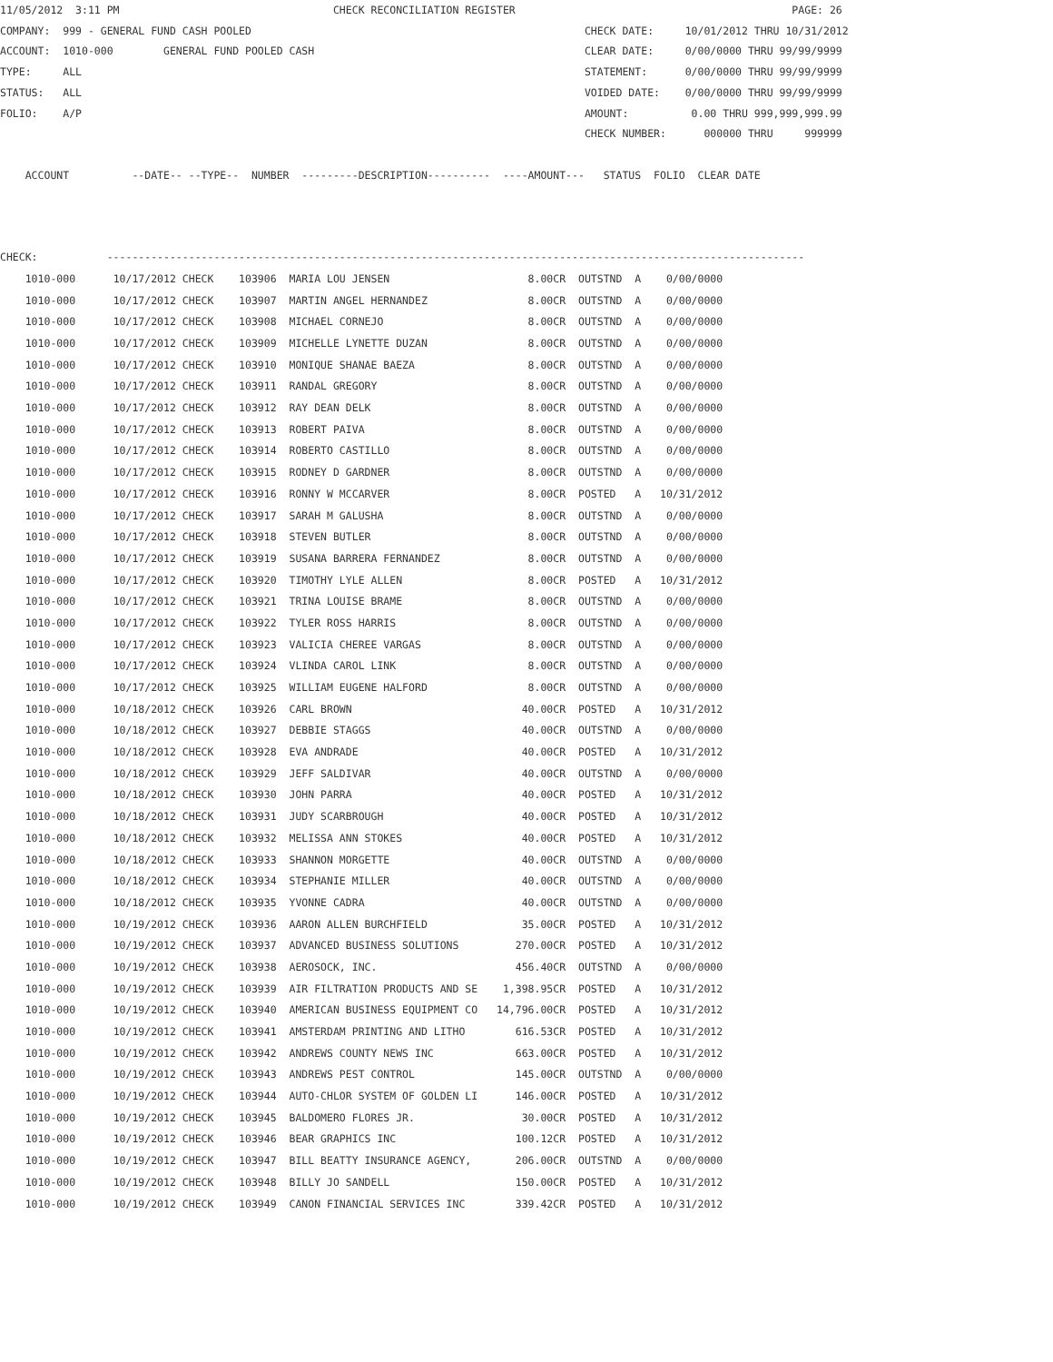11/05/2012  3:11 PM                                  CHECK RECONCILIATION REGISTER                                            PAGE: 26
COMPANY:  999 - GENERAL FUND CASH POOLED                                                     CHECK DATE:     10/01/2012 THRU 10/31/2012
ACCOUNT:  1010-000        GENERAL FUND POOLED CASH                                           CLEAR DATE:     0/00/0000 THRU 99/99/9999
TYPE:     ALL                                                                                STATEMENT:      0/00/0000 THRU 99/99/9999
STATUS:   ALL                                                                                VOIDED DATE:    0/00/0000 THRU 99/99/9999
FOLIO:    A/P                                                                                AMOUNT:          0.00 THRU 999,999,999.99
                                                                                             CHECK NUMBER:      000000 THRU     999999

    ACCOUNT          --DATE-- --TYPE--  NUMBER  ---------DESCRIPTION----------  ----AMOUNT---   STATUS  FOLIO  CLEAR DATE



CHECK:           ---------------------------------------------------------------------------------------------------------------
| 1010-000 | 10/17/2012 CHECK 103906 MARIA LOU JENSEN 8.00CR OUTSTND A 0/00/0000 |
| 1010-000 | 10/17/2012 CHECK 103907 MARTIN ANGEL HERNANDEZ 8.00CR OUTSTND A 0/00/0000 |
| 1010-000 | 10/17/2012 CHECK 103908 MICHAEL CORNEJO 8.00CR OUTSTND A 0/00/0000 |
| 1010-000 | 10/17/2012 CHECK 103909 MICHELLE LYNETTE DUZAN 8.00CR OUTSTND A 0/00/0000 |
| 1010-000 | 10/17/2012 CHECK 103910 MONIQUE SHANAE BAEZA 8.00CR OUTSTND A 0/00/0000 |
| 1010-000 | 10/17/2012 CHECK 103911 RANDAL GREGORY 8.00CR OUTSTND A 0/00/0000 |
| 1010-000 | 10/17/2012 CHECK 103912 RAY DEAN DELK 8.00CR OUTSTND A 0/00/0000 |
| 1010-000 | 10/17/2012 CHECK 103913 ROBERT PAIVA 8.00CR OUTSTND A 0/00/0000 |
| 1010-000 | 10/17/2012 CHECK 103914 ROBERTO CASTILLO 8.00CR OUTSTND A 0/00/0000 |
| 1010-000 | 10/17/2012 CHECK 103915 RODNEY D GARDNER 8.00CR OUTSTND A 0/00/0000 |
| 1010-000 | 10/17/2012 CHECK 103916 RONNY W MCCARVER 8.00CR POSTED A 10/31/2012 |
| 1010-000 | 10/17/2012 CHECK 103917 SARAH M GALUSHA 8.00CR OUTSTND A 0/00/0000 |
| 1010-000 | 10/17/2012 CHECK 103918 STEVEN BUTLER 8.00CR OUTSTND A 0/00/0000 |
| 1010-000 | 10/17/2012 CHECK 103919 SUSANA BARRERA FERNANDEZ 8.00CR OUTSTND A 0/00/0000 |
| 1010-000 | 10/17/2012 CHECK 103920 TIMOTHY LYLE ALLEN 8.00CR POSTED A 10/31/2012 |
| 1010-000 | 10/17/2012 CHECK 103921 TRINA LOUISE BRAME 8.00CR OUTSTND A 0/00/0000 |
| 1010-000 | 10/17/2012 CHECK 103922 TYLER ROSS HARRIS 8.00CR OUTSTND A 0/00/0000 |
| 1010-000 | 10/17/2012 CHECK 103923 VALICIA CHEREE VARGAS 8.00CR OUTSTND A 0/00/0000 |
| 1010-000 | 10/17/2012 CHECK 103924 VLINDA CAROL LINK 8.00CR OUTSTND A 0/00/0000 |
| 1010-000 | 10/17/2012 CHECK 103925 WILLIAM EUGENE HALFORD 8.00CR OUTSTND A 0/00/0000 |
| 1010-000 | 10/18/2012 CHECK 103926 CARL BROWN 40.00CR POSTED A 10/31/2012 |
| 1010-000 | 10/18/2012 CHECK 103927 DEBBIE STAGGS 40.00CR OUTSTND A 0/00/0000 |
| 1010-000 | 10/18/2012 CHECK 103928 EVA ANDRADE 40.00CR POSTED A 10/31/2012 |
| 1010-000 | 10/18/2012 CHECK 103929 JEFF SALDIVAR 40.00CR OUTSTND A 0/00/0000 |
| 1010-000 | 10/18/2012 CHECK 103930 JOHN PARRA 40.00CR POSTED A 10/31/2012 |
| 1010-000 | 10/18/2012 CHECK 103931 JUDY SCARBROUGH 40.00CR POSTED A 10/31/2012 |
| 1010-000 | 10/18/2012 CHECK 103932 MELISSA ANN STOKES 40.00CR POSTED A 10/31/2012 |
| 1010-000 | 10/18/2012 CHECK 103933 SHANNON MORGETTE 40.00CR OUTSTND A 0/00/0000 |
| 1010-000 | 10/18/2012 CHECK 103934 STEPHANIE MILLER 40.00CR OUTSTND A 0/00/0000 |
| 1010-000 | 10/18/2012 CHECK 103935 YVONNE CADRA 40.00CR OUTSTND A 0/00/0000 |
| 1010-000 | 10/19/2012 CHECK 103936 AARON ALLEN BURCHFIELD 35.00CR POSTED A 10/31/2012 |
| 1010-000 | 10/19/2012 CHECK 103937 ADVANCED BUSINESS SOLUTIONS 270.00CR POSTED A 10/31/2012 |
| 1010-000 | 10/19/2012 CHECK 103938 AEROSOCK, INC. 456.40CR OUTSTND A 0/00/0000 |
| 1010-000 | 10/19/2012 CHECK 103939 AIR FILTRATION PRODUCTS AND SE 1,398.95CR POSTED A 10/31/2012 |
| 1010-000 | 10/19/2012 CHECK 103940 AMERICAN BUSINESS EQUIPMENT CO 14,796.00CR POSTED A 10/31/2012 |
| 1010-000 | 10/19/2012 CHECK 103941 AMSTERDAM PRINTING AND LITHO 616.53CR POSTED A 10/31/2012 |
| 1010-000 | 10/19/2012 CHECK 103942 ANDREWS COUNTY NEWS INC 663.00CR POSTED A 10/31/2012 |
| 1010-000 | 10/19/2012 CHECK 103943 ANDREWS PEST CONTROL 145.00CR OUTSTND A 0/00/0000 |
| 1010-000 | 10/19/2012 CHECK 103944 AUTO-CHLOR SYSTEM OF GOLDEN LI 146.00CR POSTED A 10/31/2012 |
| 1010-000 | 10/19/2012 CHECK 103945 BALDOMERO FLORES JR. 30.00CR POSTED A 10/31/2012 |
| 1010-000 | 10/19/2012 CHECK 103946 BEAR GRAPHICS INC 100.12CR POSTED A 10/31/2012 |
| 1010-000 | 10/19/2012 CHECK 103947 BILL BEATTY INSURANCE AGENCY, 206.00CR OUTSTND A 0/00/0000 |
| 1010-000 | 10/19/2012 CHECK 103948 BILLY JO SANDELL 150.00CR POSTED A 10/31/2012 |
| 1010-000 | 10/19/2012 CHECK 103949 CANON FINANCIAL SERVICES INC 339.42CR POSTED A 10/31/2012 |